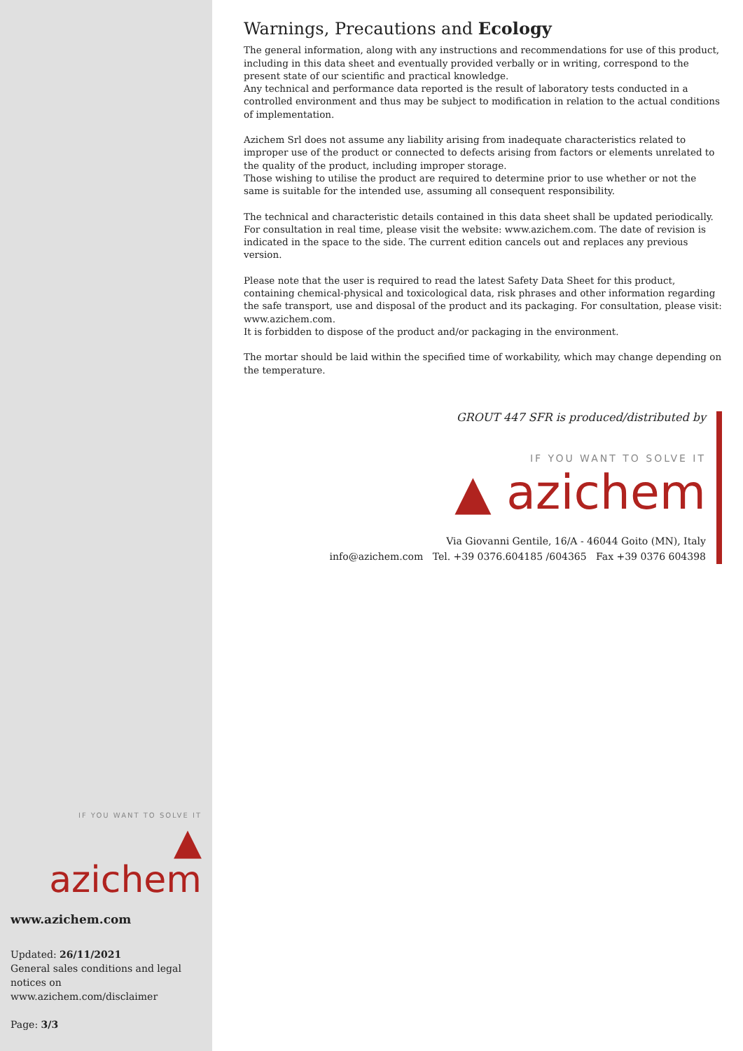IF YOU WANT TO SOLVE IT
▲ azichem
www.azichem.com
Updated: 26/11/2021
General sales conditions and legal notices on
www.azichem.com/disclaimer
Page: 3/3
Warnings, Precautions and Ecology
The general information, along with any instructions and recommendations for use of this product, including in this data sheet and eventually provided verbally or in writing, correspond to the present state of our scientific and practical knowledge.
Any technical and performance data reported is the result of laboratory tests conducted in a controlled environment and thus may be subject to modification in relation to the actual conditions of implementation.
Azichem Srl does not assume any liability arising from inadequate characteristics related to improper use of the product or connected to defects arising from factors or elements unrelated to the quality of the product, including improper storage.
Those wishing to utilise the product are required to determine prior to use whether or not the same is suitable for the intended use, assuming all consequent responsibility.
The technical and characteristic details contained in this data sheet shall be updated periodically. For consultation in real time, please visit the website: www.azichem.com. The date of revision is indicated in the space to the side. The current edition cancels out and replaces any previous version.
Please note that the user is required to read the latest Safety Data Sheet for this product, containing chemical-physical and toxicological data, risk phrases and other information regarding the safe transport, use and disposal of the product and its packaging. For consultation, please visit: www.azichem.com.
It is forbidden to dispose of the product and/or packaging in the environment.
The mortar should be laid within the specified time of workability, which may change depending on the temperature.
GROUT 447 SFR is produced/distributed by
IF YOU WANT TO SOLVE IT
▲ azichem
Via Giovanni Gentile, 16/A - 46044 Goito (MN), Italy
info@azichem.com Tel. +39 0376.604185 /604365 Fax +39 0376 604398